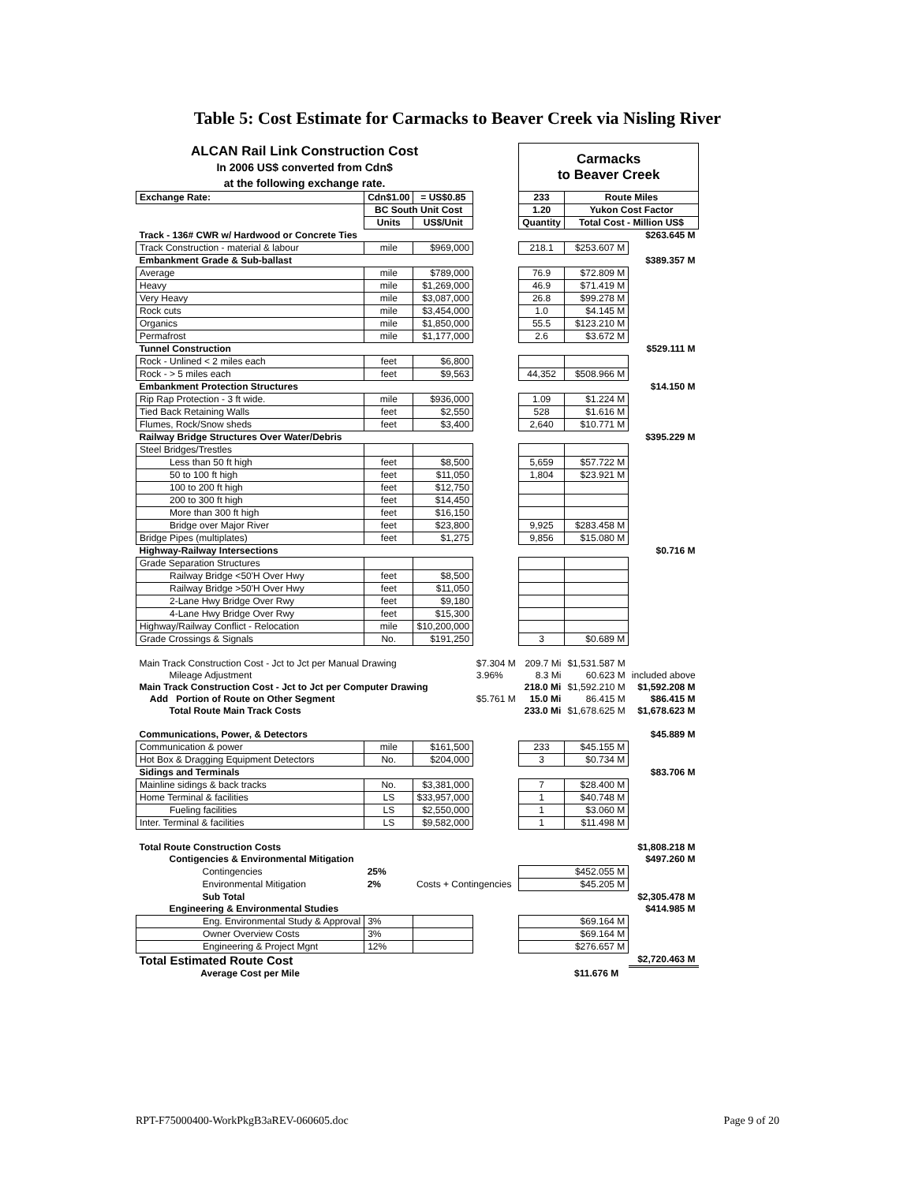Table 5: Cost Estimate for Carmacks to Beaver Creek via Nisling River
| ALCAN Rail Link Construction Cost In 2006 US$ converted from Cdn$ at the following exchange rate. | | | | Carmacks to Beaver Creek | | |
| Exchange Rate: | Cdn$1.00 | = US$0.85 | | 233 | Route Miles | |
| | BC South Unit Cost | | | 1.20 | Yukon Cost Factor | |
| | Units | US$/Unit | | Quantity | Total Cost - Million US$ | |
| Track - 136# CWR w/ Hardwood or Concrete Ties | | | | | | $263.645 M |
| Track Construction - material & labour | mile | $969,000 | | 218.1 | $253.607 M | |
| Embankment Grade & Sub-ballast | | | | | | $389.357 M |
| Average | mile | $789,000 | | 76.9 | $72.809 M | |
| Heavy | mile | $1,269,000 | | 46.9 | $71.419 M | |
| Very Heavy | mile | $3,087,000 | | 26.8 | $99.278 M | |
| Rock cuts | mile | $3,454,000 | | 1.0 | $4.145 M | |
| Organics | mile | $1,850,000 | | 55.5 | $123.210 M | |
| Permafrost | mile | $1,177,000 | | 2.6 | $3.672 M | |
| Tunnel Construction | | | | | | $529.111 M |
| Rock - Unlined < 2 miles each | feet | $6,800 | | | | |
| Rock - > 5 miles each | feet | $9,563 | | 44,352 | $508.966 M | |
| Embankment Protection Structures | | | | | | $14.150 M |
| Rip Rap Protection - 3 ft wide. | mile | $936,000 | | 1.09 | $1.224 M | |
| Tied Back Retaining Walls | feet | $2,550 | | 528 | $1.616 M | |
| Flumes, Rock/Snow sheds | feet | $3,400 | | 2,640 | $10.771 M | |
| Railway Bridge Structures Over Water/Debris | | | | | | $395.229 M |
| Steel Bridges/Trestles | | | | | | |
| Less than 50 ft high | feet | $8,500 | | 5,659 | $57.722 M | |
| 50 to 100 ft high | feet | $11,050 | | 1,804 | $23.921 M | |
| 100 to 200 ft high | feet | $12,750 | | | | |
| 200 to 300 ft high | feet | $14,450 | | | | |
| More than 300 ft high | feet | $16,150 | | | | |
| Bridge over Major River | feet | $23,800 | | 9,925 | $283.458 M | |
| Bridge Pipes (multiplates) | feet | $1,275 | | 9,856 | $15.080 M | |
| Highway-Railway Intersections | | | | | | $0.716 M |
| Grade Separation Structures | | | | | | |
| Railway Bridge <50'H Over Hwy | feet | $8,500 | | | | |
| Railway Bridge >50'H Over Hwy | feet | $11,050 | | | | |
| 2-Lane Hwy Bridge Over Rwy | feet | $9,180 | | | | |
| 4-Lane Hwy Bridge Over Rwy | feet | $15,300 | | | | |
| Highway/Railway Conflict - Relocation | mile | $10,200,000 | | | | |
| Grade Crossings & Signals | No. | $191,250 | | 3 | $0.689 M | |
| Main Track Construction Cost - Jct to Jct per Manual Drawing | | | $7.304 M | 209.7 Mi | $1,531.587 M | |
| Mileage Adjustment | | | 3.96% | 8.3 Mi | 60.623 M | included above |
| Main Track Construction Cost - Jct to Jct per Computer Drawing | | | | 218.0 Mi | $1,592.210 M | $1,592.208 M |
| Add Portion of Route on Other Segment | | | $5.761 M | 15.0 Mi | 86.415 M | $86.415 M |
| Total Route Main Track Costs | | | | 233.0 Mi | $1,678.625 M | $1,678.623 M |
| Communications, Power, & Detectors | | | | | | $45.889 M |
| Communication & power | mile | $161,500 | | 233 | $45.155 M | |
| Hot Box & Dragging Equipment Detectors | No. | $204,000 | | 3 | $0.734 M | |
| Sidings and Terminals | | | | | | $83.706 M |
| Mainline sidings & back tracks | No. | $3,381,000 | | 7 | $28.400 M | |
| Home Terminal & facilities | LS | $33,957,000 | | 1 | $40.748 M | |
| Fueling facilities | LS | $2,550,000 | | 1 | $3.060 M | |
| Inter. Terminal & facilities | LS | $9,582,000 | | 1 | $11.498 M | |
| Total Route Construction Costs | | | | | | $1,808.218 M |
| Contigencies & Environmental Mitigation | | | | | | $497.260 M |
| Contingencies | 25% | | | $452.055 M | | |
| Environmental Mitigation | 2% | Costs + Contingencies | | $45.205 M | | |
| Sub Total | | | | | | $2,305.478 M |
| Engineering & Environmental Studies | | | | | | $414.985 M |
| Eng. Environmental Study & Approval | 3% | | | $69.164 M | | |
| Owner Overview Costs | 3% | | | $69.164 M | | |
| Engineering & Project Mgnt | 12% | | | $276.657 M | | |
| Total Estimated Route Cost | | | | | | $2,720.463 M |
| Average Cost per Mile | | | | | $11.676 M | |
RPT-F75000400-WorkPkgB3aREV-060605.doc Page 9 of 20